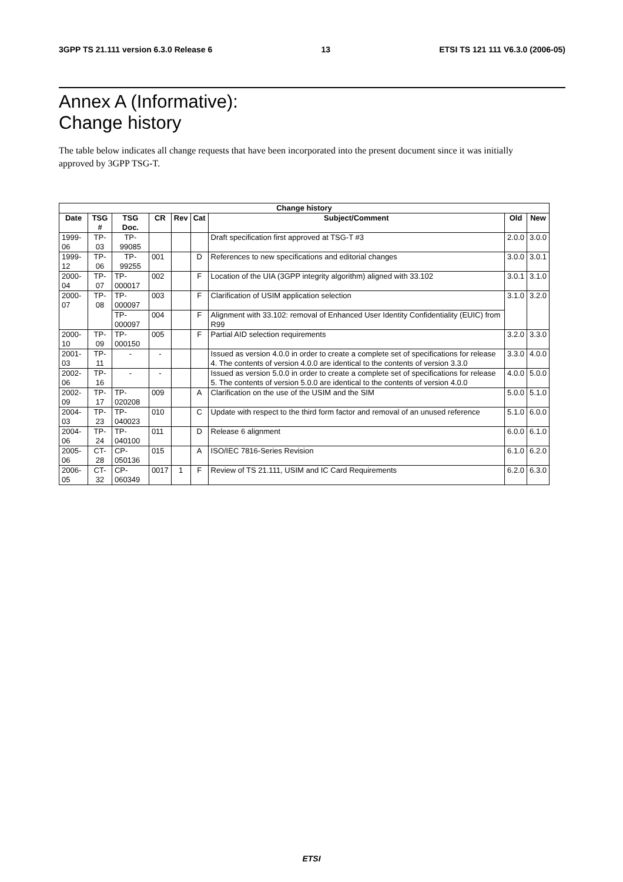3GPP TS 21.111 version 6.3.0 Release 6 13 ETSI TS 121 111 V6.3.0 (2006-05)
Annex A (Informative):
Change history
The table below indicates all change requests that have been incorporated into the present document since it was initially approved by 3GPP TSG-T.
| Change history | | | | | | | | |
| --- | --- | --- | --- | --- | --- | --- | --- | --- |
| Date | TSG # | TSG Doc. | CR | Rev | Cat | Subject/Comment | Old | New |
| 1999-06 | TP-03 | TP-99085 | | | | Draft specification first approved at TSG-T #3 | 2.0.0 | 3.0.0 |
| 1999-12 | TP-06 | TP-99255 | 001 | | D | References to new specifications and editorial changes | 3.0.0 | 3.0.1 |
| 2000-04 | TP-07 | TP-000017 | 002 | | F | Location of the UIA (3GPP integrity algorithm) aligned with 33.102 | 3.0.1 | 3.1.0 |
| 2000-07 | TP-08 | TP-000097 | 003 | | F | Clarification of USIM application selection | 3.1.0 | 3.2.0 |
| | | TP-000097 | 004 | | F | Alignment with 33.102: removal of Enhanced User Identity Confidentiality (EUIC) from R99 | | |
| 2000-10 | TP-09 | TP-000150 | 005 | | F | Partial AID selection requirements | 3.2.0 | 3.3.0 |
| 2001-03 | TP-11 | - | - | | | Issued as version 4.0.0 in order to create a complete set of specifications for release 4. The contents of version 4.0.0 are identical to the contents of version 3.3.0 | 3.3.0 | 4.0.0 |
| 2002-06 | TP-16 | - | - | | | Issued as version 5.0.0 in order to create a complete set of specifications for release 5. The contents of version 5.0.0 are identical to the contents of version 4.0.0 | 4.0.0 | 5.0.0 |
| 2002-09 | TP-17 | TP-020208 | 009 | | A | Clarification on the use of the USIM and the SIM | 5.0.0 | 5.1.0 |
| 2004-03 | TP-23 | TP-040023 | 010 | | C | Update with respect to the third form factor and removal of an unused reference | 5.1.0 | 6.0.0 |
| 2004-06 | TP-24 | TP-040100 | 011 | | D | Release 6 alignment | 6.0.0 | 6.1.0 |
| 2005-06 | CT-28 | CP-050136 | 015 | | A | ISO/IEC 7816-Series Revision | 6.1.0 | 6.2.0 |
| 2006-05 | CT-32 | CP-060349 | 0017 | 1 | F | Review of TS 21.111, USIM and IC Card Requirements | 6.2.0 | 6.3.0 |
ETSI